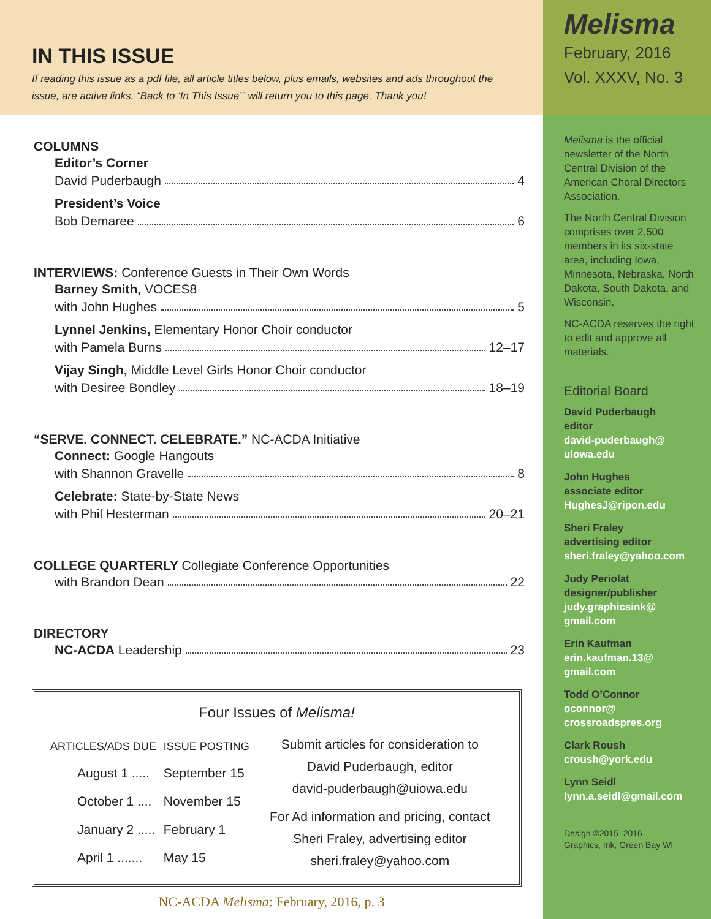IN THIS ISSUE
If reading this issue as a pdf file, all article titles below, plus emails, websites and ads throughout the issue, are active links. “Back to ‘In This Issue’” will return you to this page. Thank you!
COLUMNS
Editor’s Corner
David Puderbaugh 4
President’s Voice
Bob Demaree 6
INTERVIEWS: Conference Guests in Their Own Words
Barney Smith, VOCES8
with John Hughes 5
Lynnel Jenkins, Elementary Honor Choir conductor
with Pamela Burns 12–17
Vijay Singh, Middle Level Girls Honor Choir conductor
with Desiree Bondley 18–19
“SERVE. CONNECT. CELEBRATE.” NC-ACDA Initiative
Connect: Google Hangouts
with Shannon Gravelle 8
Celebrate: State-by-State News
with Phil Hesterman 20–21
COLLEGE QUARTERLY Collegiate Conference Opportunities
with Brandon Dean 22
DIRECTORY
NC-ACDA Leadership 23
Four Issues of Melisma!
| ARTICLES/ADS DUE | ISSUE POSTING |
| --- | --- |
| August 1 ..... | September 15 |
| October 1 .... | November 15 |
| January 2 ..... | February 1 |
| April 1 ....... | May 15 |
Submit articles for consideration to
David Puderbaugh, editor
david-puderbaugh@uiowa.edu
For Ad information and pricing, contact
Sheri Fraley, advertising editor
sheri.fraley@yahoo.com
NC-ACDA Melisma: February, 2016, p. 3
Melisma
February, 2016
Vol. XXXV, No. 3
Melisma is the official newsletter of the North Central Division of the American Choral Directors Association.
The North Central Division comprises over 2,500 members in its six-state area, including Iowa, Minnesota, Nebraska, North Dakota, South Dakota, and Wisconsin.
NC-ACDA reserves the right to edit and approve all materials.
Editorial Board
David Puderbaugh
editor
david-puderbaugh@
uiowa.edu
John Hughes
associate editor
HughesJ@ripon.edu
Sheri Fraley
advertising editor
sheri.fraley@yahoo.com
Judy Periolat
designer/publisher
judy.graphicsink@
gmail.com
Erin Kaufman
erin.kaufman.13@
gmail.com
Todd O’Connor
oconnor@
crossroadspres.org
Clark Roush
croush@york.edu
Lynn Seidl
lynn.a.seidl@gmail.com
Design ©2015–2016
Graphics, Ink, Green Bay WI